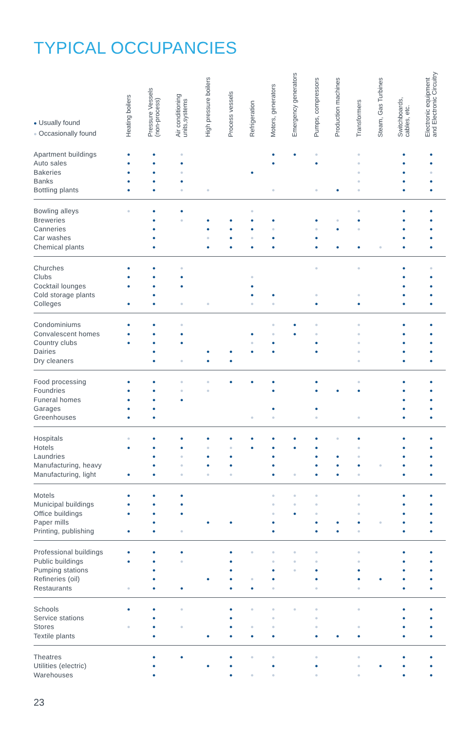TYPICAL OCCUPANCIES
| ● Usually found ● Occasionally found | Heating boilers | Pressure Vessels (non-process) | Air conditioning units,systems | High pressure boilers | Process vessels | Refrigeration | Motors, generators | Emergency generators | Pumps, compressors | Production machines | Transformers | Steam, Gas Turbines | Switchboards, cables, etc. | Electronic equipment and Electronic Circuitry |
| --- | --- | --- | --- | --- | --- | --- | --- | --- | --- | --- | --- | --- | --- | --- |
| Apartment buildings | ● | ● | ● | | | | ● | ● | ● | | ● | | ● | ● |
| Auto sales | ● | ● | ● | | | | ● | | ● | | ● | | ● | ● |
| Bakeries | ● | ● | ● | | | ● | | | | | ● | | ● | ● |
| Banks | ● | ● | ● | | | | | | | | ● | | ● | ● |
| Bottling plants | ● | ● | ● | ● | | | ● | | ● | ● | ● | | ● | ● |
| Bowling alleys | ● | ● | ● | | | ● | | | | | ● | | ● | ● |
| Breweries | | ● | ● | ● | ● | ● | ● | | ● | ● | ● | | ● | ● |
| Canneries | | ● | | ● | ● | ● | ● | | ● | ● | ● | | ● | ● |
| Car washes | | ● | | ● | ● | ● | ● | | ● | | | | ● | ● |
| Chemical plants | | ● | | ● | ● | ● | ● | | ● | ● | ● | ● | ● | ● |
| Churches | ● | ● | ● | | | | | | ● | | ● | | ● | ● |
| Clubs | ● | ● | ● | | | ● | | | | | | | ● | ● |
| Cocktail lounges | ● | ● | ● | | | ● | | | | | | | ● | ● |
| Cold storage plants | | ● | | | | ● | ● | | ● | | ● | | ● | ● |
| Colleges | ● | ● | ● | ● | | ● | ● | | ● | | ● | | ● | ● |
| Condominiums | ● | ● | ● | | | | ● | ● | ● | | ● | | ● | ● |
| Convalescent homes | ● | ● | ● | | | ● | ● | ● | ● | | ● | | ● | ● |
| Country clubs | ● | ● | ● | | | ● | ● | | ● | | ● | | ● | ● |
| Dairies | | ● | | ● | ● | ● | ● | | ● | | ● | | ● | ● |
| Dry cleaners | | ● | ● | ● | ● | | | | | | ● | | ● | ● |
| Food processing | ● | ● | ● | ● | ● | ● | ● | | ● | | ● | | ● | ● |
| Foundries | ● | ● | ● | ● | | | ● | | ● | ● | ● | | ● | ● |
| Funeral homes | ● | ● | ● | | | | | | | | | | ● | ● |
| Garages | ● | ● | | | | | ● | | ● | | | | ● | ● |
| Greenhouses | ● | ● | | | | ● | ● | | ● | | ● | | ● | ● |
| Hospitals | ● | ● | ● | ● | ● | ● | ● | ● | ● | ● | ● | | ● | ● |
| Hotels | ● | ● | ● | ● | ● | ● | ● | ● | ● | | ● | | ● | ● |
| Laundries | | ● | ● | ● | ● | | ● | | ● | ● | ● | | ● | ● |
| Manufacturing, heavy | | ● | ● | ● | ● | | ● | | ● | ● | ● | ● | ● | ● |
| Manufacturing, light | ● | ● | ● | ● | ● | | ● | ● | ● | ● | ● | | ● | ● |
| Motels | ● | ● | ● | | | | ● | ● | ● | | ● | | ● | ● |
| Municipal buildings | ● | ● | ● | | | | ● | ● | ● | | ● | | ● | ● |
| Office buildings | ● | ● | ● | | | | ● | ● | ● | | ● | | ● | ● |
| Paper mills | | ● | | ● | ● | | ● | | ● | ● | ● | ● | ● | ● |
| Printing, publishing | ● | ● | ● | | | | ● | | ● | ● | ● | | ● | ● |
| Professional buildings | ● | ● | ● | | ● | ● | ● | ● | ● | | ● | | ● | ● |
| Public buildings | ● | ● | ● | | ● | | ● | ● | ● | | ● | | ● | ● |
| Pumping stations | | ● | | | ● | | ● | ● | ● | | ● | | ● | ● |
| Refineries (oil) | | ● | | ● | ● | ● | ● | | ● | | ● | ● | ● | ● |
| Restaurants | ● | ● | ● | | ● | ● | ● | | ● | | ● | | ● | ● |
| Schools | ● | ● | ● | | ● | ● | ● | ● | ● | | ● | | ● | ● |
| Service stations | | ● | | | ● | | ● | | ● | | | | ● | ● |
| Stores | ● | ● | ● | | ● | ● | ● | | ● | | ● | | ● | ● |
| Textile plants | | ● | | ● | ● | ● | ● | | ● | ● | ● | | ● | ● |
| Theatres | | ● | ● | | ● | ● | ● | | ● | | ● | | ● | ● |
| Utilities (electric) | | ● | | ● | ● | | ● | | ● | | ● | ● | ● | ● |
| Warehouses | | ● | | | ● | ● | ● | | ● | | ● | | ● | ● |
23